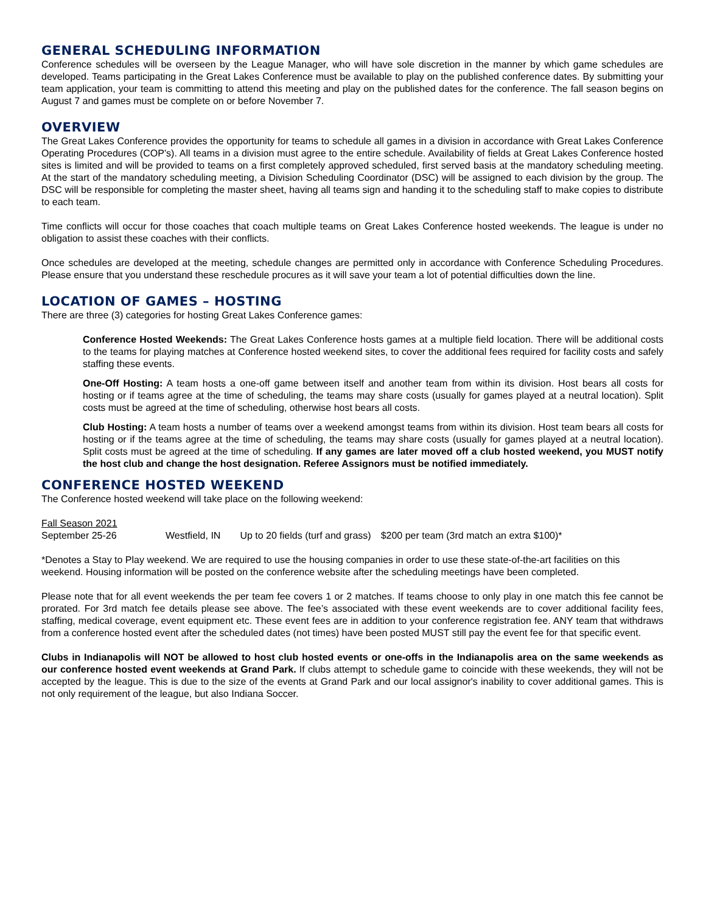GENERAL SCHEDULING INFORMATION
Conference schedules will be overseen by the League Manager, who will have sole discretion in the manner by which game schedules are developed. Teams participating in the Great Lakes Conference must be available to play on the published conference dates. By submitting your team application, your team is committing to attend this meeting and play on the published dates for the conference. The fall season begins on August 7 and games must be complete on or before November 7.
OVERVIEW
The Great Lakes Conference provides the opportunity for teams to schedule all games in a division in accordance with Great Lakes Conference Operating Procedures (COP’s). All teams in a division must agree to the entire schedule. Availability of fields at Great Lakes Conference hosted sites is limited and will be provided to teams on a first completely approved scheduled, first served basis at the mandatory scheduling meeting. At the start of the mandatory scheduling meeting, a Division Scheduling Coordinator (DSC) will be assigned to each division by the group. The DSC will be responsible for completing the master sheet, having all teams sign and handing it to the scheduling staff to make copies to distribute to each team.
Time conflicts will occur for those coaches that coach multiple teams on Great Lakes Conference hosted weekends. The league is under no obligation to assist these coaches with their conflicts.
Once schedules are developed at the meeting, schedule changes are permitted only in accordance with Conference Scheduling Procedures. Please ensure that you understand these reschedule procures as it will save your team a lot of potential difficulties down the line.
LOCATION OF GAMES – HOSTING
There are three (3) categories for hosting Great Lakes Conference games:
Conference Hosted Weekends: The Great Lakes Conference hosts games at a multiple field location. There will be additional costs to the teams for playing matches at Conference hosted weekend sites, to cover the additional fees required for facility costs and safely staffing these events.
One-Off Hosting: A team hosts a one-off game between itself and another team from within its division. Host bears all costs for hosting or if teams agree at the time of scheduling, the teams may share costs (usually for games played at a neutral location). Split costs must be agreed at the time of scheduling, otherwise host bears all costs.
Club Hosting: A team hosts a number of teams over a weekend amongst teams from within its division. Host team bears all costs for hosting or if the teams agree at the time of scheduling, the teams may share costs (usually for games played at a neutral location). Split costs must be agreed at the time of scheduling. If any games are later moved off a club hosted weekend, you MUST notify the host club and change the host designation. Referee Assignors must be notified immediately.
CONFERENCE HOSTED WEEKEND
The Conference hosted weekend will take place on the following weekend:
Fall Season 2021
September 25-26 Westfield, IN Up to 20 fields (turf and grass) $200 per team (3rd match an extra $100)*
*Denotes a Stay to Play weekend. We are required to use the housing companies in order to use these state-of-the-art facilities on this weekend. Housing information will be posted on the conference website after the scheduling meetings have been completed.
Please note that for all event weekends the per team fee covers 1 or 2 matches. If teams choose to only play in one match this fee cannot be prorated. For 3rd match fee details please see above. The fee’s associated with these event weekends are to cover additional facility fees, staffing, medical coverage, event equipment etc. These event fees are in addition to your conference registration fee. ANY team that withdraws from a conference hosted event after the scheduled dates (not times) have been posted MUST still pay the event fee for that specific event.
Clubs in Indianapolis will NOT be allowed to host club hosted events or one-offs in the Indianapolis area on the same weekends as our conference hosted event weekends at Grand Park. If clubs attempt to schedule game to coincide with these weekends, they will not be accepted by the league. This is due to the size of the events at Grand Park and our local assignor's inability to cover additional games. This is not only requirement of the league, but also Indiana Soccer.